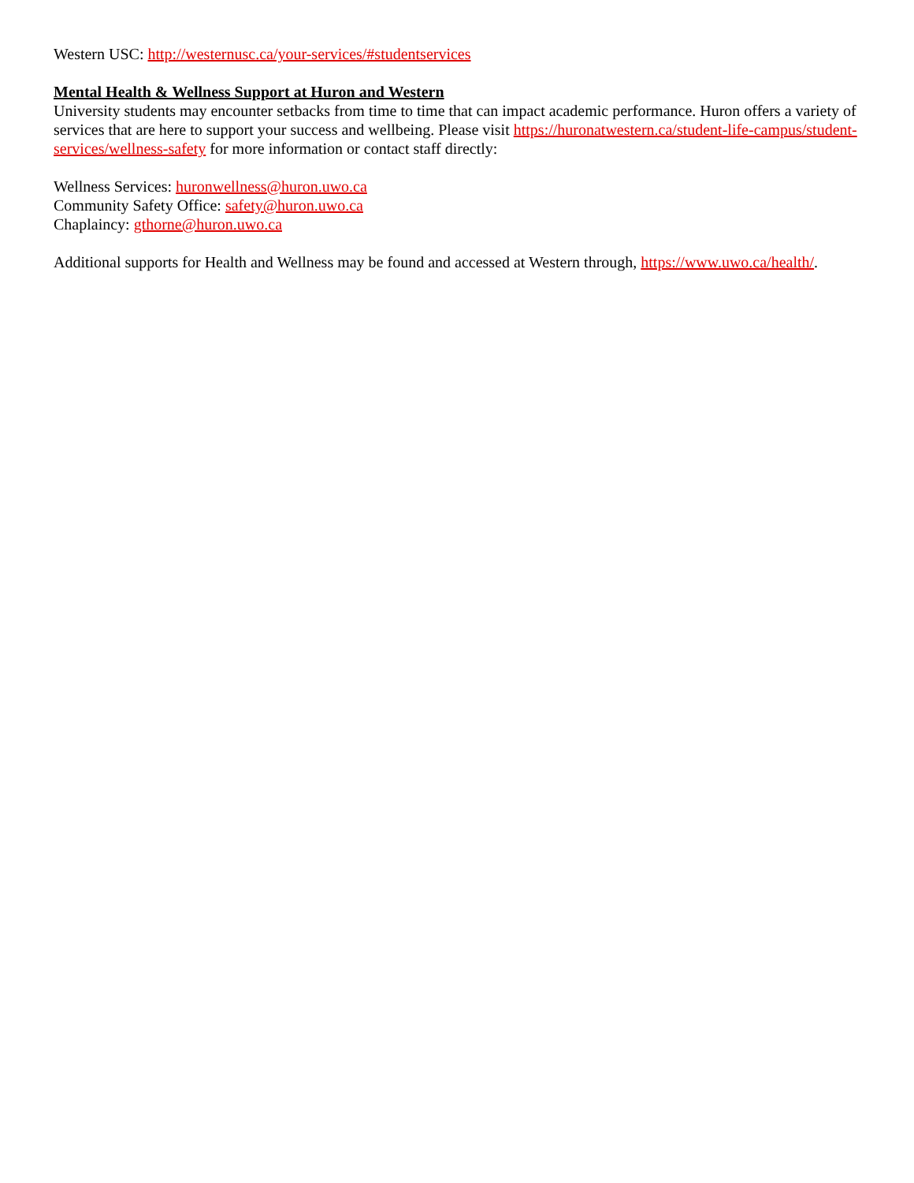Western USC: http://westernusc.ca/your-services/#studentservices
Mental Health & Wellness Support at Huron and Western
University students may encounter setbacks from time to time that can impact academic performance. Huron offers a variety of services that are here to support your success and wellbeing. Please visit https://huronatwestern.ca/student-life-campus/student-services/wellness-safety for more information or contact staff directly:
Wellness Services: huronwellness@huron.uwo.ca
Community Safety Office: safety@huron.uwo.ca
Chaplaincy: gthorne@huron.uwo.ca
Additional supports for Health and Wellness may be found and accessed at Western through, https://www.uwo.ca/health/.